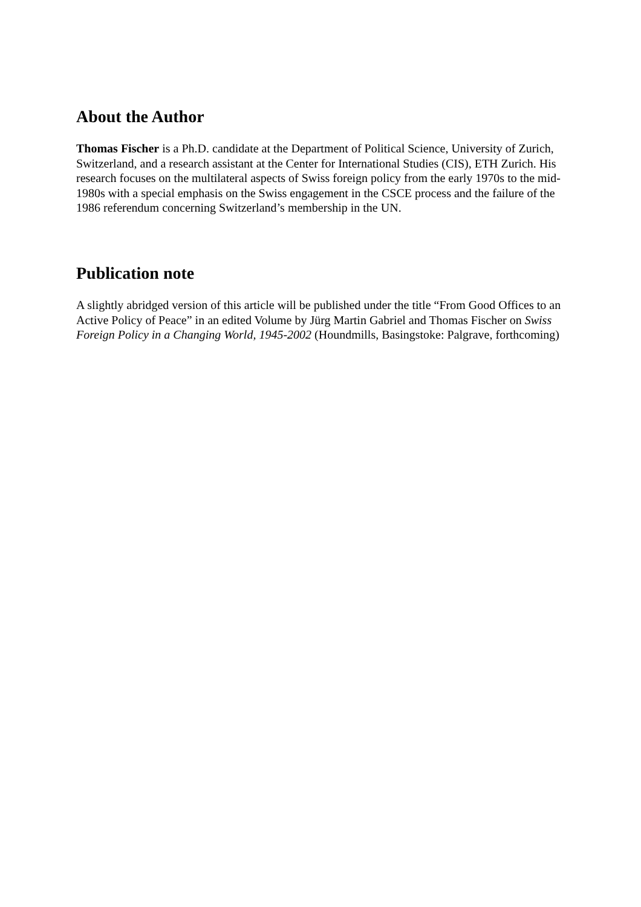About the Author
Thomas Fischer is a Ph.D. candidate at the Department of Political Science, University of Zurich, Switzerland, and a research assistant at the Center for International Studies (CIS), ETH Zurich. His research focuses on the multilateral aspects of Swiss foreign policy from the early 1970s to the mid-1980s with a special emphasis on the Swiss engagement in the CSCE process and the failure of the 1986 referendum concerning Switzerland’s membership in the UN.
Publication note
A slightly abridged version of this article will be published under the title “From Good Offices to an Active Policy of Peace” in an edited Volume by Jürg Martin Gabriel and Thomas Fischer on Swiss Foreign Policy in a Changing World, 1945-2002 (Houndmills, Basingstoke: Palgrave, forthcoming)